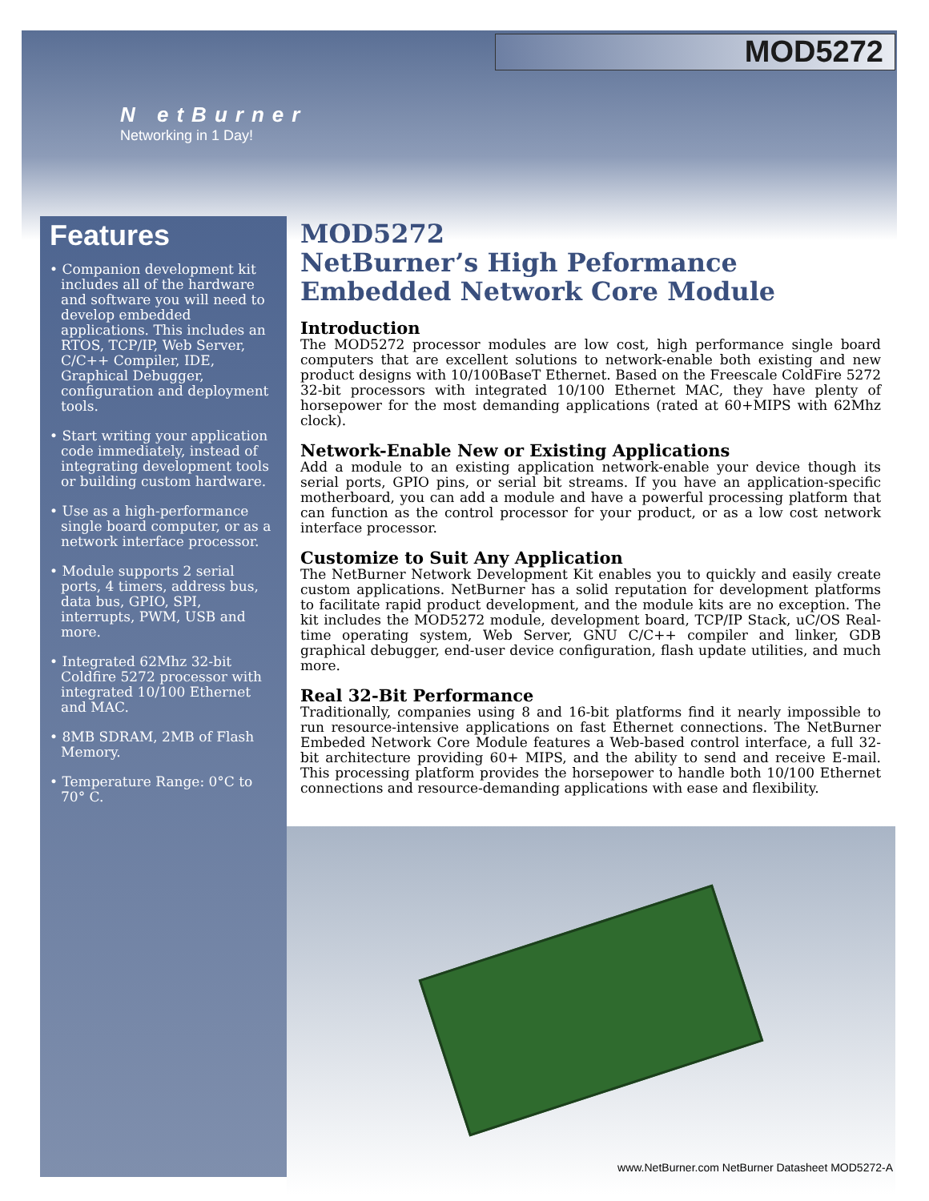MOD5272
N etBurner
Networking in 1 Day!
Features
• Companion development kit includes all of the hardware and software you will need to develop embedded applications. This includes an RTOS, TCP/IP, Web Server, C/C++ Compiler, IDE, Graphical Debugger, configuration and deployment tools.
• Start writing your application code immediately, instead of integrating development tools or building custom hardware.
• Use as a high-performance single board computer, or as a network interface processor.
• Module supports 2 serial ports, 4 timers, address bus, data bus, GPIO, SPI, interrupts, PWM, USB and more.
• Integrated 62Mhz 32-bit Coldfire 5272 processor with integrated 10/100 Ethernet and MAC.
• 8MB SDRAM, 2MB of Flash Memory.
• Temperature Range: 0°C to 70° C.
MOD5272
NetBurner’s High Peformance
Embedded Network Core Module
Introduction
The MOD5272 processor modules are low cost, high performance single board computers that are excellent solutions to network-enable both existing and new product designs with 10/100BaseT Ethernet. Based on the Freescale ColdFire 5272 32-bit processors with integrated 10/100 Ethernet MAC, they have plenty of horsepower for the most demanding applications (rated at 60+MIPS with 62Mhz clock).
Network-Enable New or Existing Applications
Add a module to an existing application network-enable your device though its serial ports, GPIO pins, or serial bit streams. If you have an application-specific motherboard, you can add a module and have a powerful processing platform that can function as the control processor for your product, or as a low cost network interface processor.
Customize to Suit Any Application
The NetBurner Network Development Kit enables you to quickly and easily create custom applications. NetBurner has a solid reputation for development platforms to facilitate rapid product development, and the module kits are no exception. The kit includes the MOD5272 module, development board, TCP/IP Stack, uC/OS Real-time operating system, Web Server, GNU C/C++ compiler and linker, GDB graphical debugger, end-user device configuration, flash update utilities, and much more.
Real 32-Bit Performance
Traditionally, companies using 8 and 16-bit platforms find it nearly impossible to run resource-intensive applications on fast Ethernet connections. The NetBurner Embeded Network Core Module features a Web-based control interface, a full 32-bit architecture providing 60+ MIPS, and the ability to send and receive E-mail. This processing platform provides the horsepower to handle both 10/100 Ethernet connections and resource-demanding applications with ease and flexibility.
www.NetBurner.com NetBurner Datasheet MOD5272-A